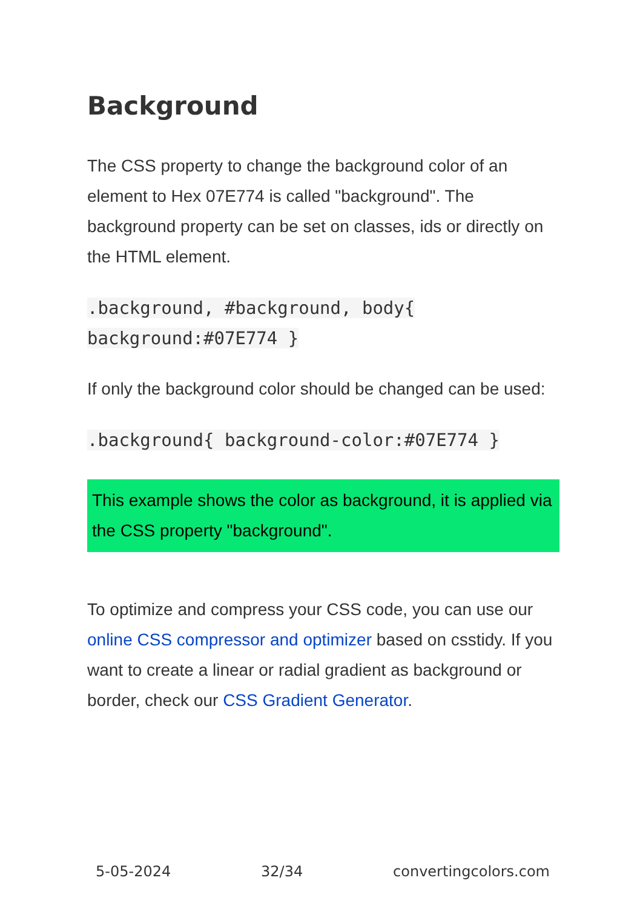Background
The CSS property to change the background color of an element to Hex 07E774 is called "background". The background property can be set on classes, ids or directly on the HTML element.
.background, #background, body{
background:#07E774 }
If only the background color should be changed can be used:
.background{ background-color:#07E774 }
This example shows the color as background, it is applied via the CSS property "background".
To optimize and compress your CSS code, you can use our online CSS compressor and optimizer based on csstidy. If you want to create a linear or radial gradient as background or border, check our CSS Gradient Generator.
5-05-2024 32/34 convertingcolors.com